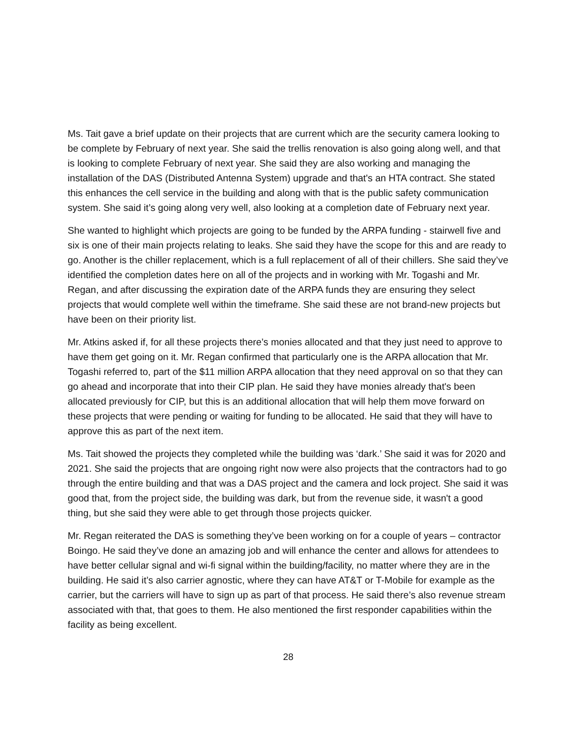Ms. Tait gave a brief update on their projects that are current which are the security camera looking to be complete by February of next year. She said the trellis renovation is also going along well, and that is looking to complete February of next year. She said they are also working and managing the installation of the DAS (Distributed Antenna System) upgrade and that's an HTA contract. She stated this enhances the cell service in the building and along with that is the public safety communication system. She said it’s going along very well, also looking at a completion date of February next year.
She wanted to highlight which projects are going to be funded by the ARPA funding - stairwell five and six is one of their main projects relating to leaks. She said they have the scope for this and are ready to go. Another is the chiller replacement, which is a full replacement of all of their chillers. She said they’ve identified the completion dates here on all of the projects and in working with Mr. Togashi and Mr. Regan, and after discussing the expiration date of the ARPA funds they are ensuring they select projects that would complete well within the timeframe. She said these are not brand-new projects but have been on their priority list.
Mr. Atkins asked if, for all these projects there’s monies allocated and that they just need to approve to have them get going on it. Mr. Regan confirmed that particularly one is the ARPA allocation that Mr. Togashi referred to, part of the $11 million ARPA allocation that they need approval on so that they can go ahead and incorporate that into their CIP plan. He said they have monies already that's been allocated previously for CIP, but this is an additional allocation that will help them move forward on these projects that were pending or waiting for funding to be allocated. He said that they will have to approve this as part of the next item.
Ms. Tait showed the projects they completed while the building was ‘dark.’ She said it was for 2020 and 2021. She said the projects that are ongoing right now were also projects that the contractors had to go through the entire building and that was a DAS project and the camera and lock project. She said it was good that, from the project side, the building was dark, but from the revenue side, it wasn't a good thing, but she said they were able to get through those projects quicker.
Mr. Regan reiterated the DAS is something they’ve been working on for a couple of years – contractor Boingo. He said they’ve done an amazing job and will enhance the center and allows for attendees to have better cellular signal and wi-fi signal within the building/facility, no matter where they are in the building. He said it’s also carrier agnostic, where they can have AT&T or T-Mobile for example as the carrier, but the carriers will have to sign up as part of that process. He said there’s also revenue stream associated with that, that goes to them. He also mentioned the first responder capabilities within the facility as being excellent.
28